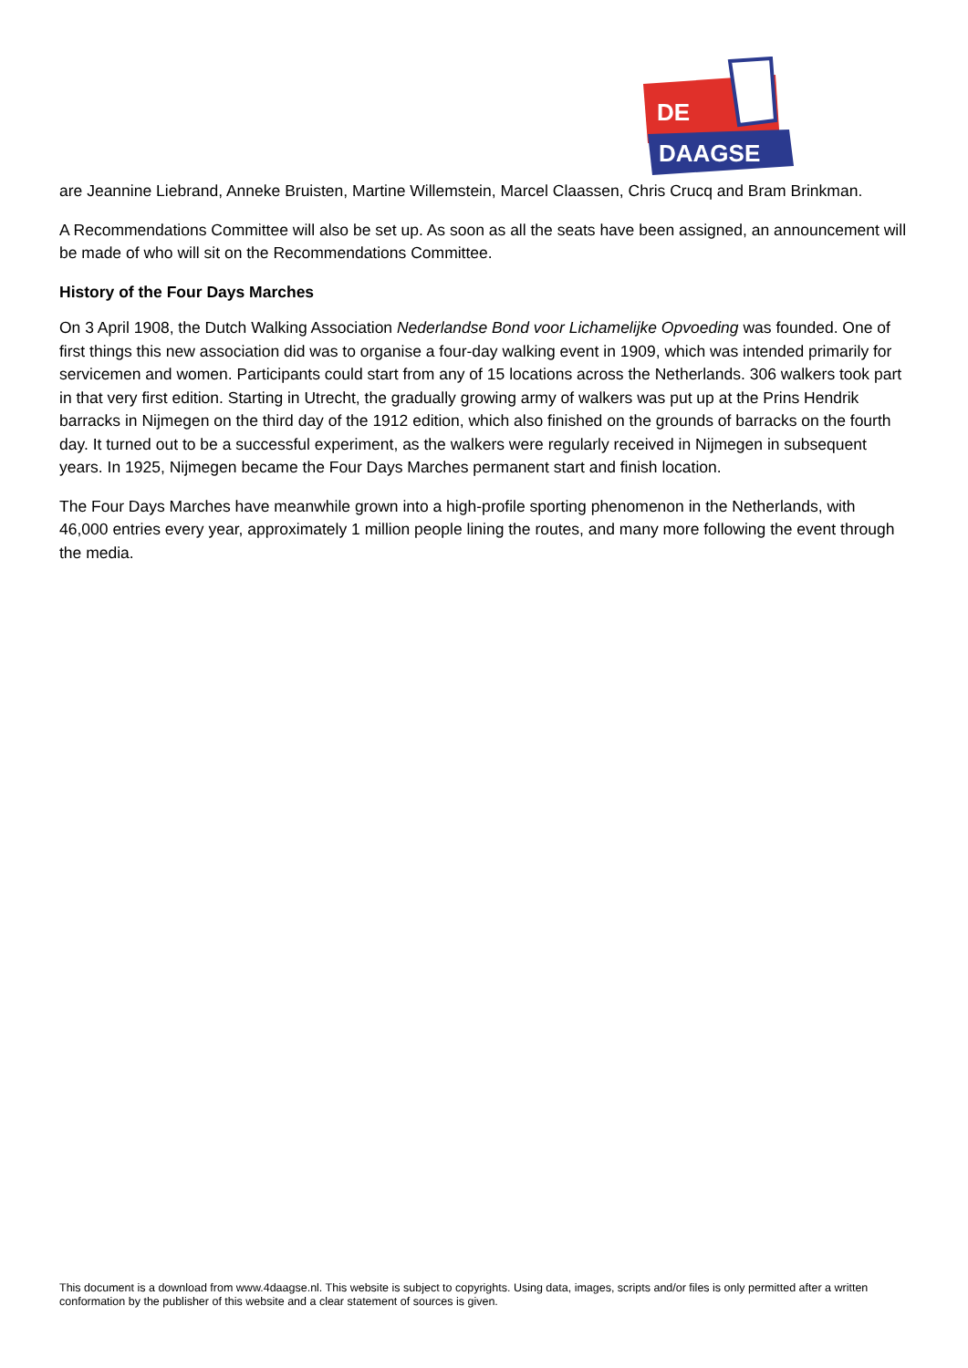DE
DAAGSE
are Jeannine Liebrand, Anneke Bruisten, Martine Willemstein, Marcel Claassen, Chris Crucq and Bram Brinkman.
A Recommendations Committee will also be set up. As soon as all the seats have been assigned, an announcement will be made of who will sit on the Recommendations Committee.
History of the Four Days Marches
On 3 April 1908, the Dutch Walking Association Nederlandse Bond voor Lichamelijke Opvoeding was founded. One of first things this new association did was to organise a four-day walking event in 1909, which was intended primarily for servicemen and women. Participants could start from any of 15 locations across the Netherlands. 306 walkers took part in that very first edition. Starting in Utrecht, the gradually growing army of walkers was put up at the Prins Hendrik barracks in Nijmegen on the third day of the 1912 edition, which also finished on the grounds of barracks on the fourth day. It turned out to be a successful experiment, as the walkers were regularly received in Nijmegen in subsequent years. In 1925, Nijmegen became the Four Days Marches permanent start and finish location.
The Four Days Marches have meanwhile grown into a high-profile sporting phenomenon in the Netherlands, with 46,000 entries every year, approximately 1 million people lining the routes, and many more following the event through the media.
This document is a download from www.4daagse.nl. This website is subject to copyrights. Using data, images, scripts and/or files is only permitted after a written conformation by the publisher of this website and a clear statement of sources is given.